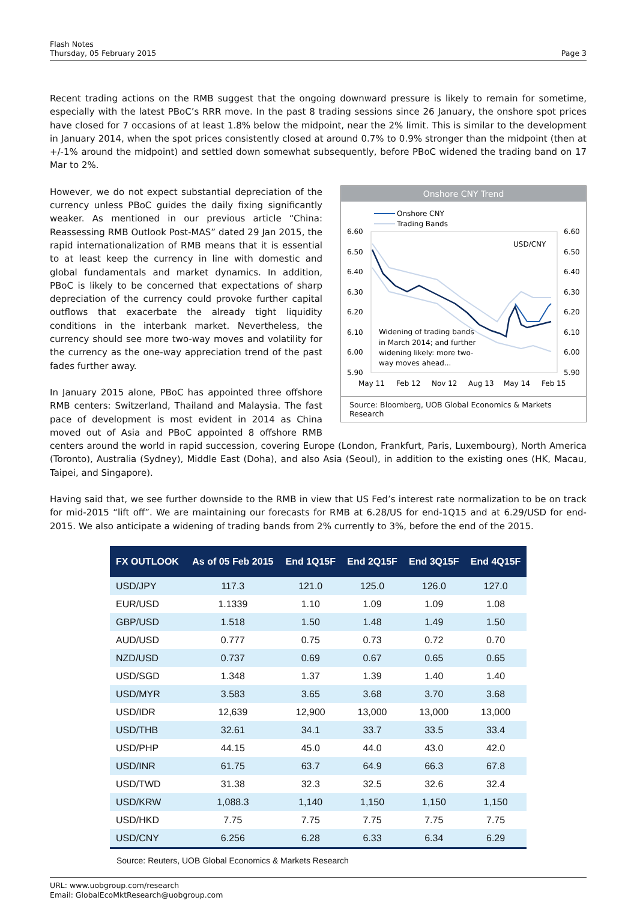Flash Notes
Thursday, 05 February 2015
Page 3
Recent trading actions on the RMB suggest that the ongoing downward pressure is likely to remain for sometime, especially with the latest PBoC’s RRR move. In the past 8 trading sessions since 26 January, the onshore spot prices have closed for 7 occasions of at least 1.8% below the midpoint, near the 2% limit. This is similar to the development in January 2014, when the spot prices consistently closed at around 0.7% to 0.9% stronger than the midpoint (then at +/-1% around the midpoint) and settled down somewhat subsequently, before PBoC widened the trading band on 17 Mar to 2%.
Onshore CNY Trend
Onshore CNY
Trading Bands
6.60
6.50
6.40
6.30
6.20
6.10
6.00
5.90
6.60
6.50
6.40
6.30
6.20
6.10
6.00
5.90
USD/CNY
Widening of trading bands
in March 2014; and further
widening likely: more two-
way moves ahead...
May 11
Feb 12
Nov 12
Aug 13
May 14
Feb 15
Source: Bloomberg, UOB Global Economics & Markets Research
However, we do not expect substantial depreciation of the currency unless PBoC guides the daily fixing significantly weaker. As mentioned in our previous article “China: Reassessing RMB Outlook Post-MAS” dated 29 Jan 2015, the rapid internationalization of RMB means that it is essential to at least keep the currency in line with domestic and global fundamentals and market dynamics. In addition, PBoC is likely to be concerned that expectations of sharp depreciation of the currency could provoke further capital outflows that exacerbate the already tight liquidity conditions in the interbank market. Nevertheless, the currency should see more two-way moves and volatility for the currency as the one-way appreciation trend of the past fades further away.
In January 2015 alone, PBoC has appointed three offshore RMB centers: Switzerland, Thailand and Malaysia. The fast pace of development is most evident in 2014 as China moved out of Asia and PBoC appointed 8 offshore RMB centers around the world in rapid succession, covering Europe (London, Frankfurt, Paris, Luxembourg), North America (Toronto), Australia (Sydney), Middle East (Doha), and also Asia (Seoul), in addition to the existing ones (HK, Macau, Taipei, and Singapore).
Having said that, we see further downside to the RMB in view that US Fed’s interest rate normalization to be on track for mid-2015 “lift off”. We are maintaining our forecasts for RMB at 6.28/US for end-1Q15 and at 6.29/USD for end-2015. We also anticipate a widening of trading bands from 2% currently to 3%, before the end of the 2015.
| FX OUTLOOK | As of 05 Feb 2015 | End 1Q15F | End 2Q15F | End 3Q15F | End 4Q15F |
| --- | --- | --- | --- | --- | --- |
| USD/JPY | 117.3 | 121.0 | 125.0 | 126.0 | 127.0 |
| EUR/USD | 1.1339 | 1.10 | 1.09 | 1.09 | 1.08 |
| GBP/USD | 1.518 | 1.50 | 1.48 | 1.49 | 1.50 |
| AUD/USD | 0.777 | 0.75 | 0.73 | 0.72 | 0.70 |
| NZD/USD | 0.737 | 0.69 | 0.67 | 0.65 | 0.65 |
| USD/SGD | 1.348 | 1.37 | 1.39 | 1.40 | 1.40 |
| USD/MYR | 3.583 | 3.65 | 3.68 | 3.70 | 3.68 |
| USD/IDR | 12,639 | 12,900 | 13,000 | 13,000 | 13,000 |
| USD/THB | 32.61 | 34.1 | 33.7 | 33.5 | 33.4 |
| USD/PHP | 44.15 | 45.0 | 44.0 | 43.0 | 42.0 |
| USD/INR | 61.75 | 63.7 | 64.9 | 66.3 | 67.8 |
| USD/TWD | 31.38 | 32.3 | 32.5 | 32.6 | 32.4 |
| USD/KRW | 1,088.3 | 1,140 | 1,150 | 1,150 | 1,150 |
| USD/HKD | 7.75 | 7.75 | 7.75 | 7.75 | 7.75 |
| USD/CNY | 6.256 | 6.28 | 6.33 | 6.34 | 6.29 |
Source: Reuters, UOB Global Economics & Markets Research
URL: www.uobgroup.com/research
Email: GlobalEcoMktResearch@uobgroup.com